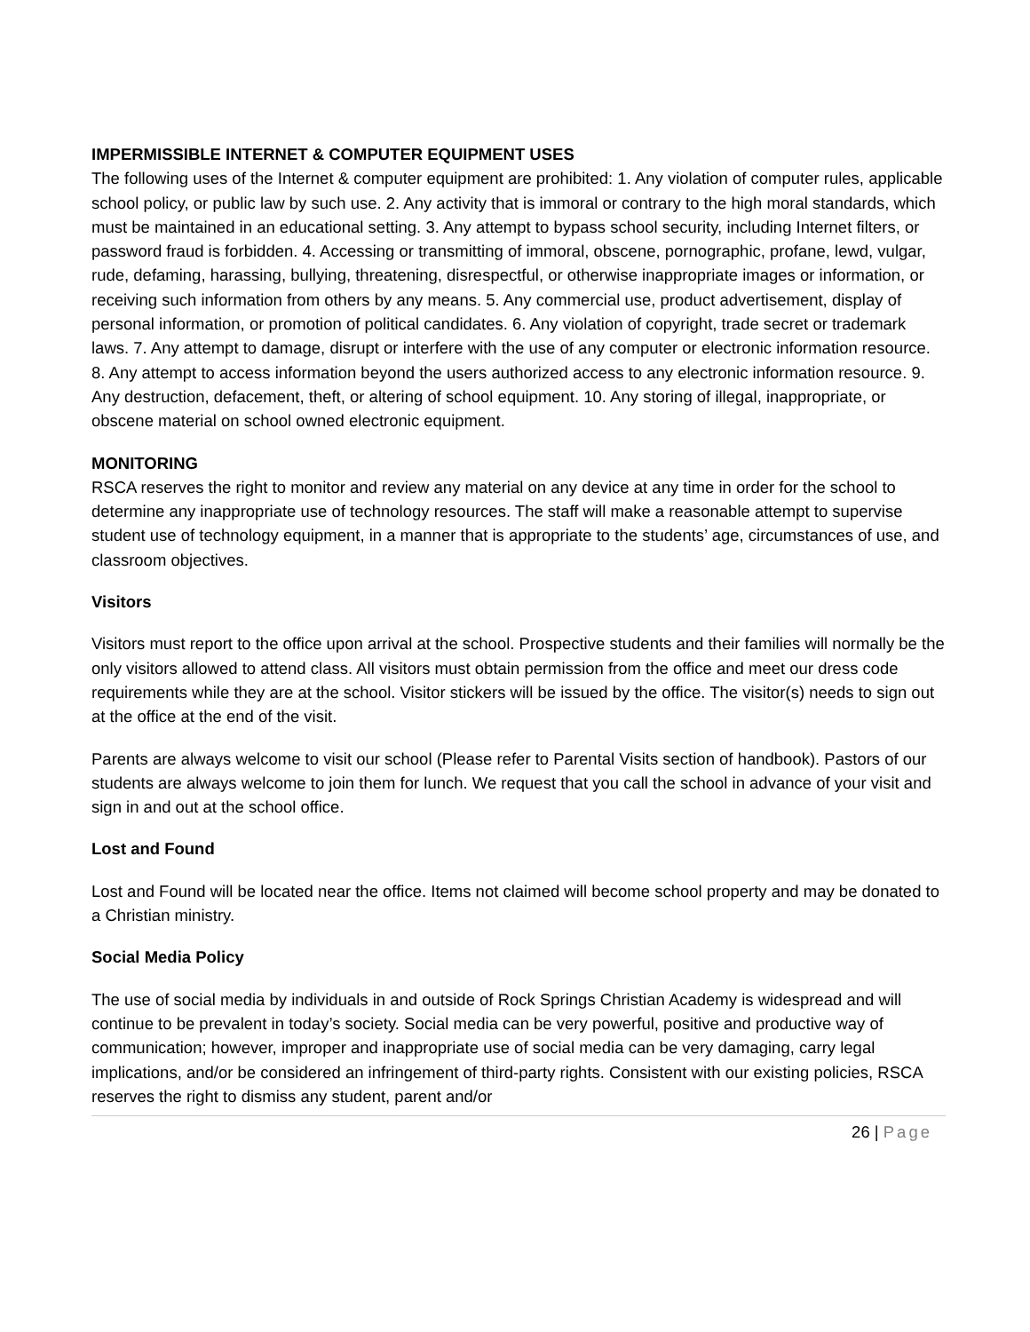IMPERMISSIBLE INTERNET & COMPUTER EQUIPMENT USES
The following uses of the Internet & computer equipment are prohibited: 1. Any violation of computer rules, applicable school policy, or public law by such use. 2. Any activity that is immoral or contrary to the high moral standards, which must be maintained in an educational setting. 3. Any attempt to bypass school security, including Internet filters, or password fraud is forbidden. 4. Accessing or transmitting of immoral, obscene, pornographic, profane, lewd, vulgar, rude, defaming, harassing, bullying, threatening, disrespectful, or otherwise inappropriate images or information, or receiving such information from others by any means. 5. Any commercial use, product advertisement, display of personal information, or promotion of political candidates. 6. Any violation of copyright, trade secret or trademark laws. 7. Any attempt to damage, disrupt or interfere with the use of any computer or electronic information resource. 8. Any attempt to access information beyond the users authorized access to any electronic information resource. 9. Any destruction, defacement, theft, or altering of school equipment. 10. Any storing of illegal, inappropriate, or obscene material on school owned electronic equipment.
MONITORING
RSCA reserves the right to monitor and review any material on any device at any time in order for the school to determine any inappropriate use of technology resources. The staff will make a reasonable attempt to supervise student use of technology equipment, in a manner that is appropriate to the students’ age, circumstances of use, and classroom objectives.
Visitors
Visitors must report to the office upon arrival at the school. Prospective students and their families will normally be the only visitors allowed to attend class. All visitors must obtain permission from the office and meet our dress code requirements while they are at the school. Visitor stickers will be issued by the office. The visitor(s) needs to sign out at the office at the end of the visit.
Parents are always welcome to visit our school (Please refer to Parental Visits section of handbook). Pastors of our students are always welcome to join them for lunch. We request that you call the school in advance of your visit and sign in and out at the school office.
Lost and Found
Lost and Found will be located near the office. Items not claimed will become school property and may be donated to a Christian ministry.
Social Media Policy
The use of social media by individuals in and outside of Rock Springs Christian Academy is widespread and will continue to be prevalent in today’s society. Social media can be very powerful, positive and productive way of communication; however, improper and inappropriate use of social media can be very damaging, carry legal implications, and/or be considered an infringement of third-party rights. Consistent with our existing policies, RSCA reserves the right to dismiss any student, parent and/or
26 | Page